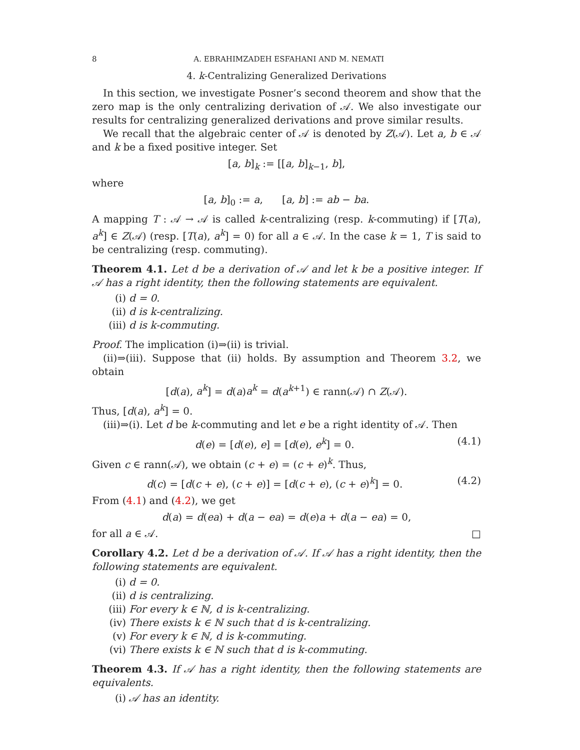8 A. EBRAHIMZADEH ESFAHANI AND M. NEMATI
4. k-Centralizing Generalized Derivations
In this section, we investigate Posner’s second theorem and show that the zero map is the only centralizing derivation of 𝒜. We also investigate our results for centralizing generalized derivations and prove similar results.
We recall that the algebraic center of 𝒜 is denoted by Z(𝒜). Let a, b ∈ 𝒜 and k be a fixed positive integer. Set
[a, b]<sub>k</sub> := [[a, b]<sub>k−1</sub>, b],
where
[a, b]<sub>0</sub> := a, [a, b] := ab − ba.
A mapping T : 𝒜 → 𝒜 is called k-centralizing (resp. k-commuting) if [T(a), a<sup>k</sup>] ∈ Z(𝒜) (resp. [T(a), a<sup>k</sup>] = 0) for all a ∈ 𝒜. In the case k = 1, T is said to be centralizing (resp. commuting).
Theorem 4.1. Let d be a derivation of 𝒜 and let k be a positive integer. If 𝒜 has a right identity, then the following statements are equivalent.
(i) d = 0.
(ii) d is k-centralizing.
(iii) d is k-commuting.
Proof. The implication (i)⇒(ii) is trivial.
(ii)⇒(iii). Suppose that (ii) holds. By assumption and Theorem 3.2, we obtain
[d(a), a<sup>k</sup>] = d(a)a<sup>k</sup> = d(a<sup>k+1</sup>) ∈ rann(𝒜) ∩ Z(𝒜).
Thus, [d(a), a<sup>k</sup>] = 0.
(iii)⇒(i). Let d be k-commuting and let e be a right identity of 𝒜. Then
d(e) = [d(e), e] = [d(e), e<sup>k</sup>] = 0. (4.1)
Given c ∈ rann(𝒜), we obtain (c + e) = (c + e)<sup>k</sup>. Thus,
d(c) = [d(c + e), (c + e)] = [d(c + e), (c + e)<sup>k</sup>] = 0. (4.2)
From (4.1) and (4.2), we get
d(a) = d(ea) + d(a − ea) = d(e)a + d(a − ea) = 0,
for all a ∈ 𝒜. □
Corollary 4.2. Let d be a derivation of 𝒜. If 𝒜 has a right identity, then the following statements are equivalent.
(i) d = 0.
(ii) d is centralizing.
(iii) For every k ∈ ℕ, d is k-centralizing.
(iv) There exists k ∈ ℕ such that d is k-centralizing.
(v) For every k ∈ ℕ, d is k-commuting.
(vi) There exists k ∈ ℕ such that d is k-commuting.
Theorem 4.3. If 𝒜 has a right identity, then the following statements are equivalents.
(i) 𝒜 has an identity.